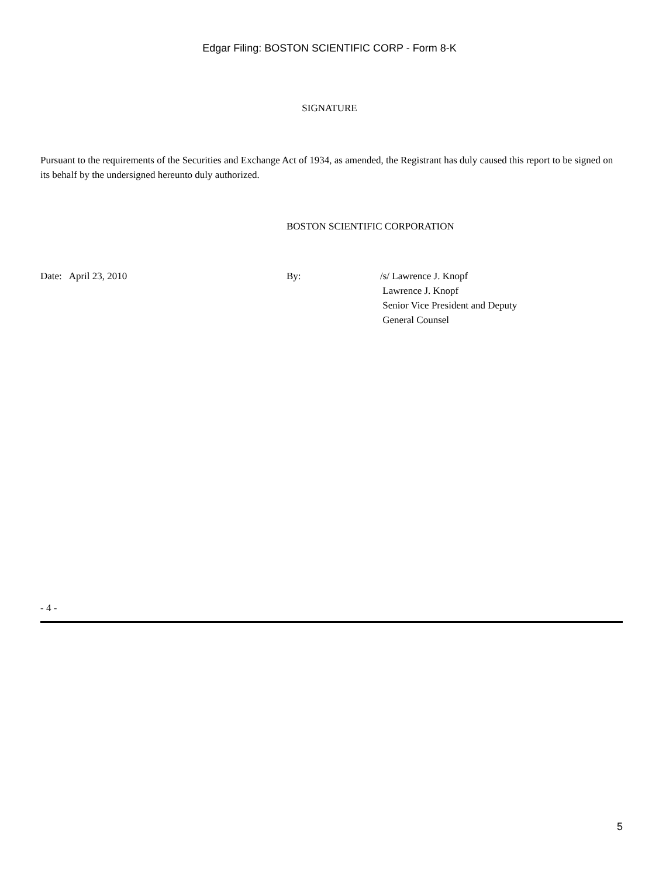Edgar Filing: BOSTON SCIENTIFIC CORP - Form 8-K
SIGNATURE
Pursuant to the requirements of the Securities and Exchange Act of 1934, as amended, the Registrant has duly caused this report to be signed on its behalf by the undersigned hereunto duly authorized.
BOSTON SCIENTIFIC CORPORATION
Date: April 23, 2010 By: /s/ Lawrence J. Knopf
Lawrence J. Knopf
Senior Vice President and Deputy
General Counsel
- 4 -
5